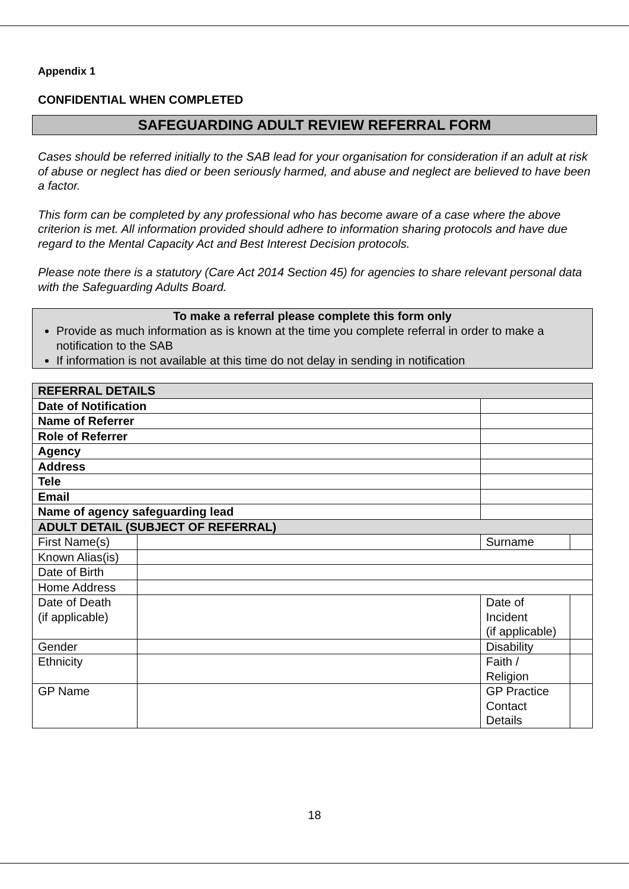Appendix 1
CONFIDENTIAL WHEN COMPLETED
SAFEGUARDING ADULT REVIEW REFERRAL FORM
Cases should be referred initially to the SAB lead for your organisation for consideration if an adult at risk of abuse or neglect has died or been seriously harmed, and abuse and neglect are believed to have been a factor.
This form can be completed by any professional who has become aware of a case where the above criterion is met. All information provided should adhere to information sharing protocols and have due regard to the Mental Capacity Act and Best Interest Decision protocols.
Please note there is a statutory (Care Act 2014 Section 45) for agencies to share relevant personal data with the Safeguarding Adults Board.
To make a referral please complete this form only
Provide as much information as is known at the time you complete referral in order to make a notification to the SAB
If information is not available at this time do not delay in sending in notification
| REFERRAL DETAILS | | | |
| Date of Notification | | | |
| Name of Referrer | | | |
| Role of Referrer | | | |
| Agency | | | |
| Address | | | |
| Tele | | | |
| Email | | | |
| Name of agency safeguarding lead | | | |
| ADULT DETAIL (SUBJECT OF REFERRAL) | | | |
| First Name(s) | | Surname | |
| Known Alias(is) | | | |
| Date of Birth | | | |
| Home Address | | | |
| Date of Death (if applicable) | | Date of Incident (if applicable) | |
| Gender | | Disability | |
| Ethnicity | | Faith / Religion | |
| GP Name | | GP Practice Contact Details | |
18